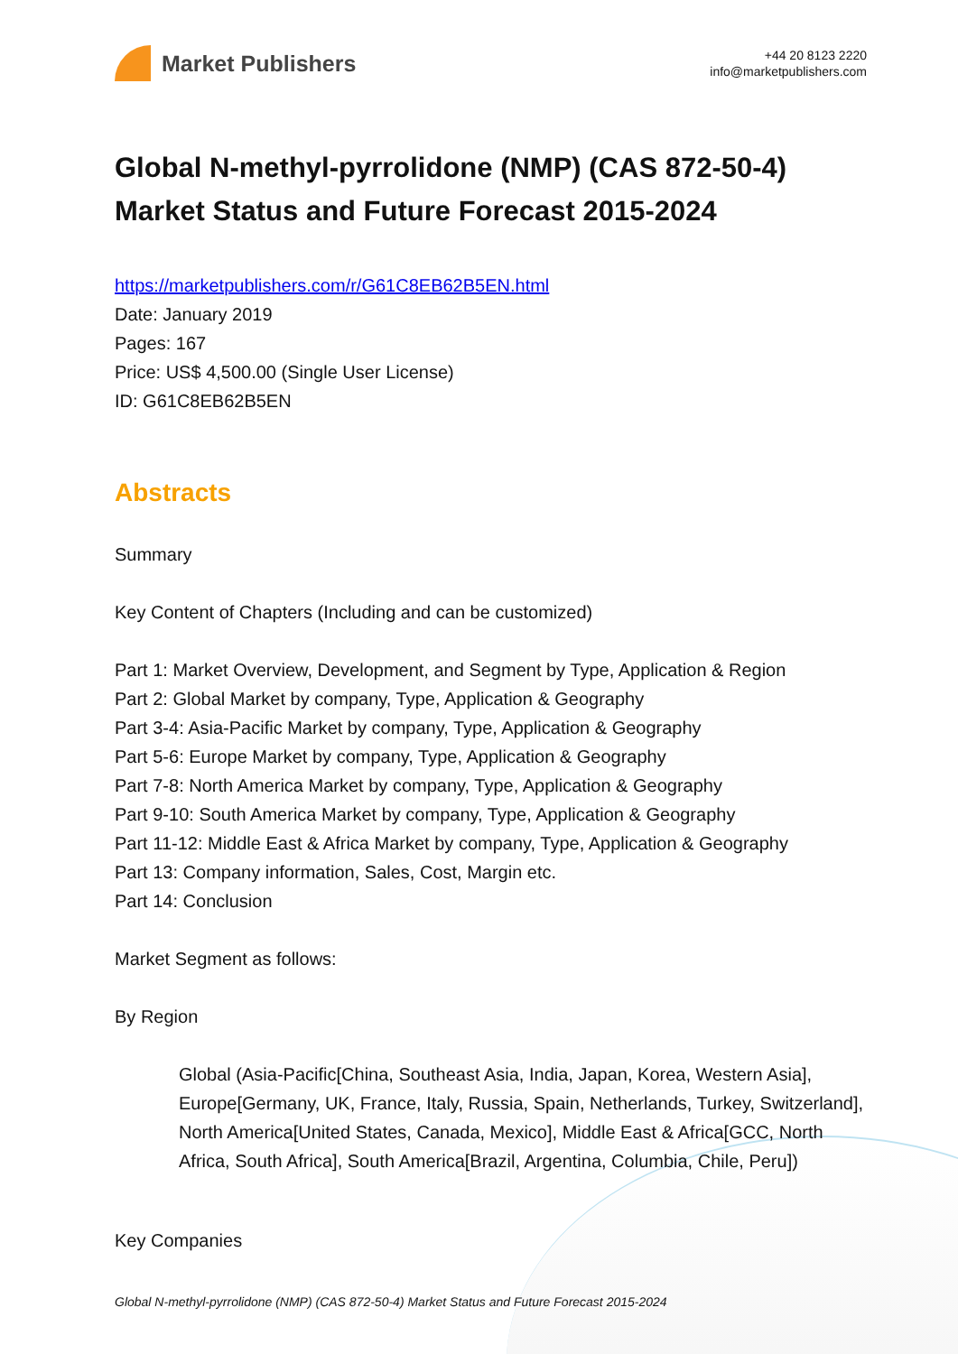Market Publishers
+44 20 8123 2220
info@marketpublishers.com
Global N-methyl-pyrrolidone (NMP) (CAS 872-50-4) Market Status and Future Forecast 2015-2024
https://marketpublishers.com/r/G61C8EB62B5EN.html
Date: January 2019
Pages: 167
Price: US$ 4,500.00 (Single User License)
ID: G61C8EB62B5EN
Abstracts
Summary
Key Content of Chapters (Including and can be customized)
Part 1: Market Overview, Development, and Segment by Type, Application & Region
Part 2: Global Market by company, Type, Application & Geography
Part 3-4: Asia-Pacific Market by company, Type, Application & Geography
Part 5-6: Europe Market by company, Type, Application & Geography
Part 7-8: North America Market by company, Type, Application & Geography
Part 9-10: South America Market by company, Type, Application & Geography
Part 11-12: Middle East & Africa Market by company, Type, Application & Geography
Part 13: Company information, Sales, Cost, Margin etc.
Part 14: Conclusion
Market Segment as follows:
By Region
Global (Asia-Pacific[China, Southeast Asia, India, Japan, Korea, Western Asia], Europe[Germany, UK, France, Italy, Russia, Spain, Netherlands, Turkey, Switzerland], North America[United States, Canada, Mexico], Middle East & Africa[GCC, North Africa, South Africa], South America[Brazil, Argentina, Columbia, Chile, Peru])
Key Companies
Global N-methyl-pyrrolidone (NMP) (CAS 872-50-4) Market Status and Future Forecast 2015-2024